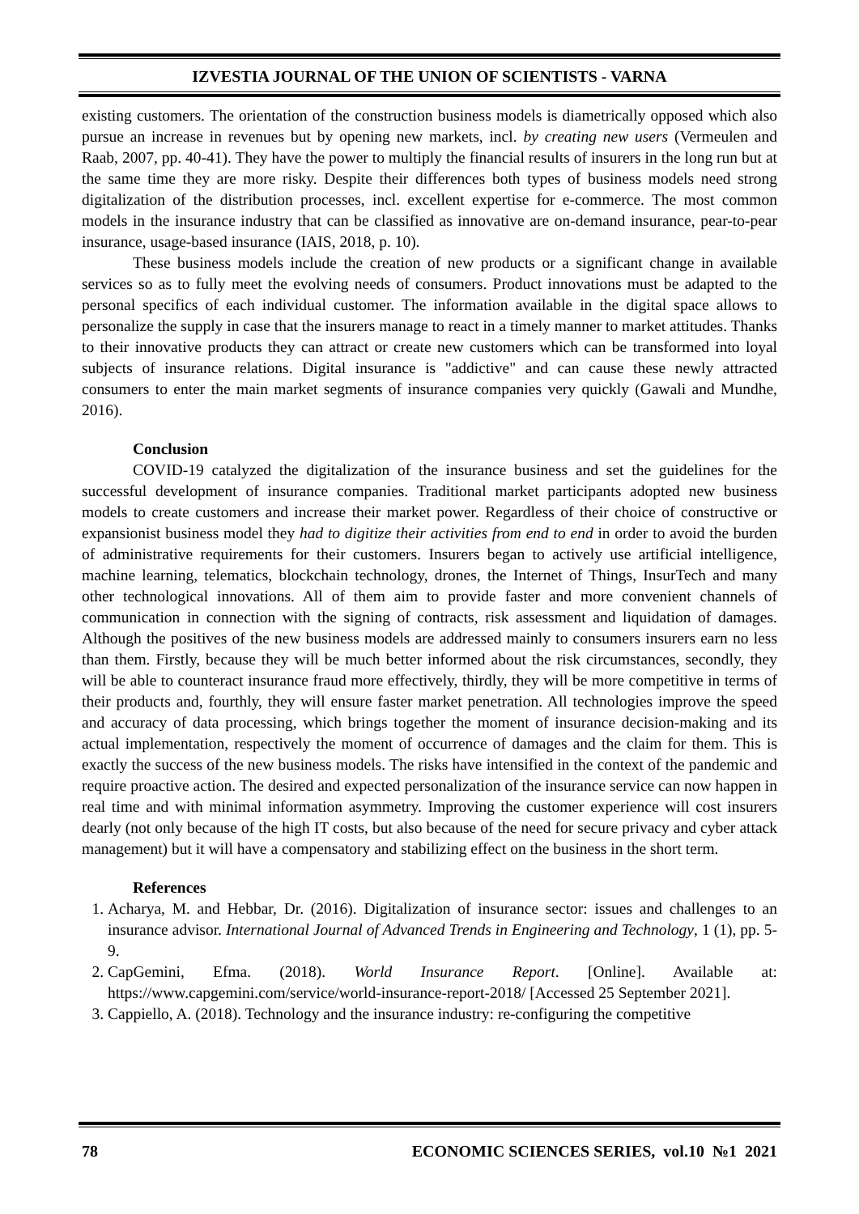IZVESTIA JOURNAL OF THE UNION OF SCIENTISTS - VARNA
existing customers. The orientation of the construction business models is diametrically opposed which also pursue an increase in revenues but by opening new markets, incl. by creating new users (Vermeulen and Raab, 2007, pp. 40-41). They have the power to multiply the financial results of insurers in the long run but at the same time they are more risky. Despite their differences both types of business models need strong digitalization of the distribution processes, incl. excellent expertise for e-commerce. The most common models in the insurance industry that can be classified as innovative are on-demand insurance, pear-to-pear insurance, usage-based insurance (IAIS, 2018, p. 10).
These business models include the creation of new products or a significant change in available services so as to fully meet the evolving needs of consumers. Product innovations must be adapted to the personal specifics of each individual customer. The information available in the digital space allows to personalize the supply in case that the insurers manage to react in a timely manner to market attitudes. Thanks to their innovative products they can attract or create new customers which can be transformed into loyal subjects of insurance relations. Digital insurance is "addictive" and can cause these newly attracted consumers to enter the main market segments of insurance companies very quickly (Gawali and Mundhe, 2016).
Conclusion
COVID-19 catalyzed the digitalization of the insurance business and set the guidelines for the successful development of insurance companies. Traditional market participants adopted new business models to create customers and increase their market power. Regardless of their choice of constructive or expansionist business model they had to digitize their activities from end to end in order to avoid the burden of administrative requirements for their customers. Insurers began to actively use artificial intelligence, machine learning, telematics, blockchain technology, drones, the Internet of Things, InsurTech and many other technological innovations. All of them aim to provide faster and more convenient channels of communication in connection with the signing of contracts, risk assessment and liquidation of damages. Although the positives of the new business models are addressed mainly to consumers insurers earn no less than them. Firstly, because they will be much better informed about the risk circumstances, secondly, they will be able to counteract insurance fraud more effectively, thirdly, they will be more competitive in terms of their products and, fourthly, they will ensure faster market penetration. All technologies improve the speed and accuracy of data processing, which brings together the moment of insurance decision-making and its actual implementation, respectively the moment of occurrence of damages and the claim for them. This is exactly the success of the new business models. The risks have intensified in the context of the pandemic and require proactive action. The desired and expected personalization of the insurance service can now happen in real time and with minimal information asymmetry. Improving the customer experience will cost insurers dearly (not only because of the high IT costs, but also because of the need for secure privacy and cyber attack management) but it will have a compensatory and stabilizing effect on the business in the short term.
References
1. Acharya, M. and Hebbar, Dr. (2016). Digitalization of insurance sector: issues and challenges to an insurance advisor. International Journal of Advanced Trends in Engineering and Technology, 1 (1), pp. 5-9.
2. CapGemini, Efma. (2018). World Insurance Report. [Online]. Available at: https://www.capgemini.com/service/world-insurance-report-2018/ [Accessed 25 September 2021].
3. Cappiello, A. (2018). Technology and the insurance industry: re-configuring the competitive
78 ECONOMIC SCIENCES SERIES, vol.10 №1 2021